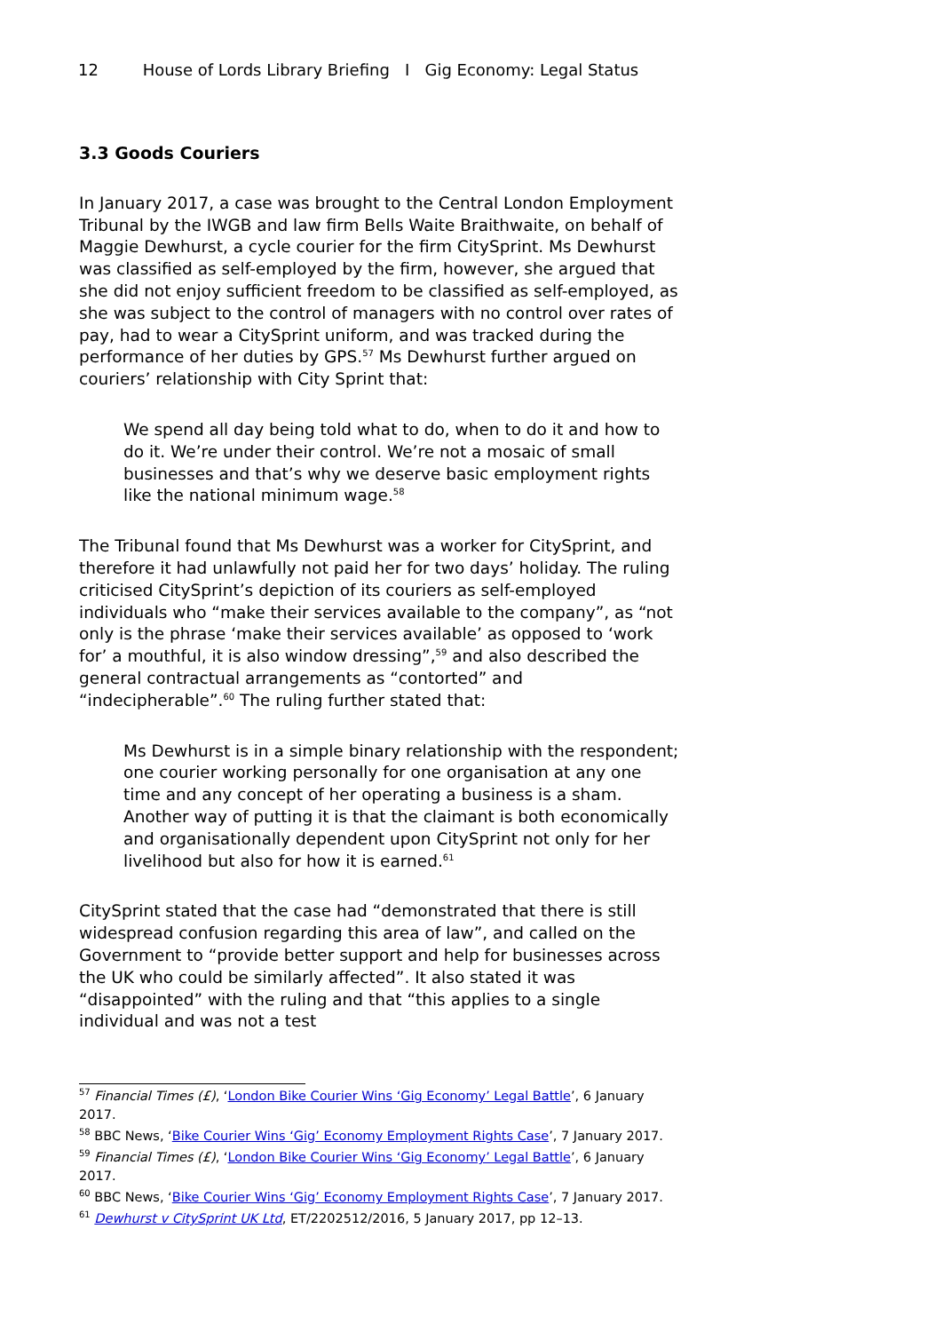12 House of Lords Library Briefing I Gig Economy: Legal Status
3.3 Goods Couriers
In January 2017, a case was brought to the Central London Employment Tribunal by the IWGB and law firm Bells Waite Braithwaite, on behalf of Maggie Dewhurst, a cycle courier for the firm CitySprint. Ms Dewhurst was classified as self-employed by the firm, however, she argued that she did not enjoy sufficient freedom to be classified as self-employed, as she was subject to the control of managers with no control over rates of pay, had to wear a CitySprint uniform, and was tracked during the performance of her duties by GPS.<sup>57</sup> Ms Dewhurst further argued on couriers’ relationship with City Sprint that:
We spend all day being told what to do, when to do it and how to do it. We’re under their control. We’re not a mosaic of small businesses and that’s why we deserve basic employment rights like the national minimum wage.<sup>58</sup>
The Tribunal found that Ms Dewhurst was a worker for CitySprint, and therefore it had unlawfully not paid her for two days’ holiday. The ruling criticised CitySprint’s depiction of its couriers as self-employed individuals who “make their services available to the company”, as “not only is the phrase ‘make their services available’ as opposed to ‘work for’ a mouthful, it is also window dressing”,<sup>59</sup> and also described the general contractual arrangements as “contorted” and “indecipherable”.<sup>60</sup> The ruling further stated that:
Ms Dewhurst is in a simple binary relationship with the respondent; one courier working personally for one organisation at any one time and any concept of her operating a business is a sham. Another way of putting it is that the claimant is both economically and organisationally dependent upon CitySprint not only for her livelihood but also for how it is earned.<sup>61</sup>
CitySprint stated that the case had “demonstrated that there is still widespread confusion regarding this area of law”, and called on the Government to “provide better support and help for businesses across the UK who could be similarly affected”. It also stated it was “disappointed” with the ruling and that “this applies to a single individual and was not a test
<sup>57</sup> Financial Times (£), ‘London Bike Courier Wins ‘Gig Economy’ Legal Battle’, 6 January 2017.
<sup>58</sup> BBC News, ‘Bike Courier Wins ‘Gig’ Economy Employment Rights Case’, 7 January 2017.
<sup>59</sup> Financial Times (£), ‘London Bike Courier Wins ‘Gig Economy’ Legal Battle’, 6 January 2017.
<sup>60</sup> BBC News, ‘Bike Courier Wins ‘Gig’ Economy Employment Rights Case’, 7 January 2017.
<sup>61</sup> Dewhurst v CitySprint UK Ltd, ET/2202512/2016, 5 January 2017, pp 12–13.